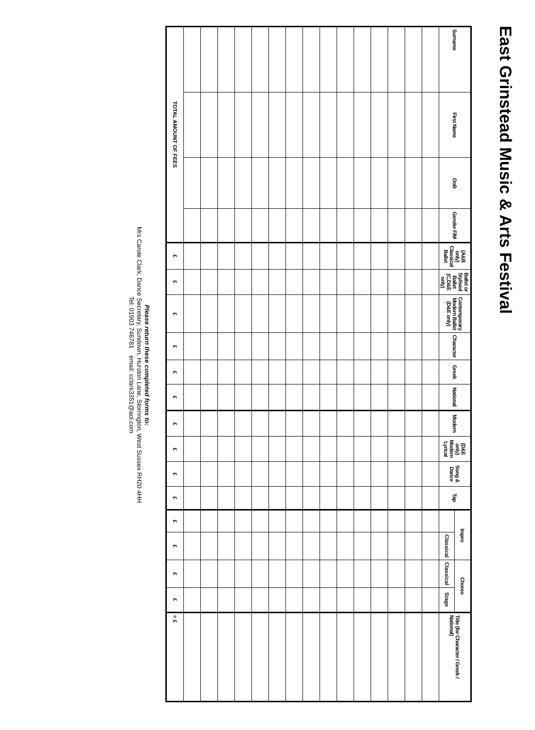East Grinstead Music & Arts Festival
| Surname | First Name | DoB | Gender F/M | (A&B only) Classical Ballet | Ballet or Stylised Ballet (C,D&E only) | Contemporary Modern Ballet (D&E only) | Character | Greek | National | Modern | (D&E only) Modern Lyrical | Song & Dance | Tap | Impro | | Choreo | | Title (for Character / Greek / National) |
| --- | --- | --- | --- | --- | --- | --- | --- | --- | --- | --- | --- | --- | --- | --- | --- | --- | --- | --- |
| | | | | | | | | | | | | | | | Classical | Classical | Stage | |
| TOTAL AMOUNT OF FEES | | | | £ | £ | £ | £ | £ | £ | £ | £ | £ | £ | £ | £ | £ | £ | = £ |
Please return these completed forms to:
Mrs Carole Clark, Dance Secretary, Sundown, Hurston Lane, Storrington, West Sussex RH20 4HH
Tel: 01903 746781 email: cclark3351@aol.com